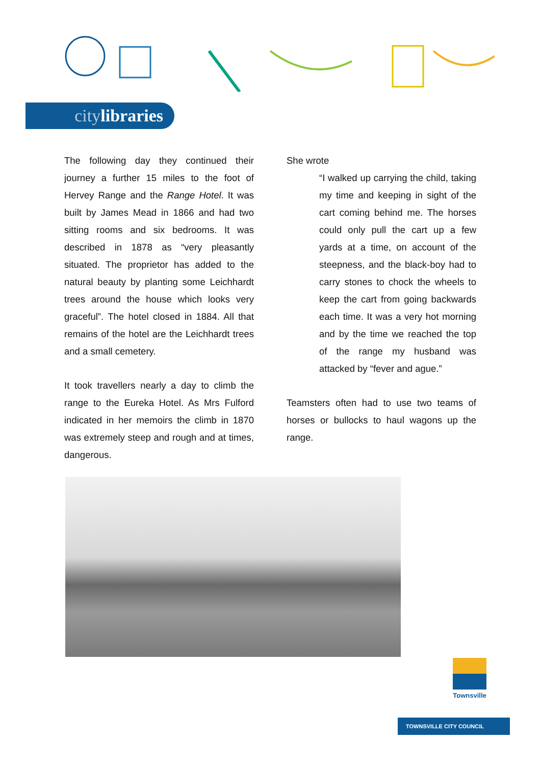citylibraries
The following day they continued their journey a further 15 miles to the foot of Hervey Range and the Range Hotel. It was built by James Mead in 1866 and had two sitting rooms and six bedrooms. It was described in 1878 as “very pleasantly situated. The proprietor has added to the natural beauty by planting some Leichhardt trees around the house which looks very graceful”. The hotel closed in 1884. All that remains of the hotel are the Leichhardt trees and a small cemetery.
It took travellers nearly a day to climb the range to the Eureka Hotel. As Mrs Fulford indicated in her memoirs the climb in 1870 was extremely steep and rough and at times, dangerous.
She wrote
“I walked up carrying the child, taking my time and keeping in sight of the cart coming behind me. The horses could only pull the cart up a few yards at a time, on account of the steepness, and the black-boy had to carry stones to chock the wheels to keep the cart from going backwards each time. It was a very hot morning and by the time we reached the top of the range my husband was attacked by “fever and ague.”
Teamsters often had to use two teams of horses or bullocks to haul wagons up the range.
Townsville
TOWNSVILLE CITY COUNCIL